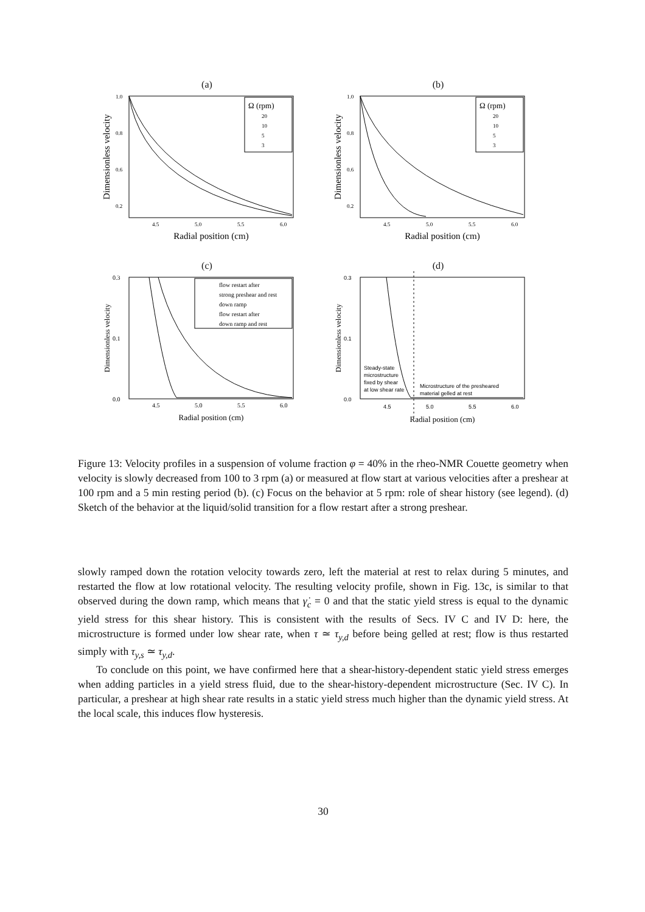(a)
Dimensionless velocity
1.0
0.8
0.6
0.2
4.5
5.0
5.5
6.0
Ω (rpm)
20
10
5
3
Radial position (cm)
(b)
Dimensionless velocity
1.0
0.8
0.6
0.2
4.5
5.0
5.5
6.0
Ω (rpm)
20
10
5
3
Radial position (cm)
(c)
Dimensionless velocity
0.3
0.1
0.0
4.5
5.0
5.5
6.0
flow restart after
strong preshear and rest
down ramp
flow restart after
down ramp and rest
Radial position (cm)
(d)
Dimensionless velocity
0.3
0.1
0.0
4.5
5.0
5.5
6.0
Steady-state
microstructure
fixed by shear
at low shear rate
Microstructure of the presheared
material gelled at rest
Radial position (cm)
Figure 13: Velocity profiles in a suspension of volume fraction φ = 40% in the rheo-NMR Couette geometry when velocity is slowly decreased from 100 to 3 rpm (a) or measured at flow start at various velocities after a preshear at 100 rpm and a 5 min resting period (b). (c) Focus on the behavior at 5 rpm: role of shear history (see legend). (d) Sketch of the behavior at the liquid/solid transition for a flow restart after a strong preshear.
slowly ramped down the rotation velocity towards zero, left the material at rest to relax during 5 minutes, and restarted the flow at low rotational velocity. The resulting velocity profile, shown in Fig. 13c, is similar to that observed during the down ramp, which means that γ̇<sub>c</sub> = 0 and that the static yield stress is equal to the dynamic yield stress for this shear history. This is consistent with the results of Secs. IV C and IV D: here, the microstructure is formed under low shear rate, when τ ≃ τ<sub>y,d</sub> before being gelled at rest; flow is thus restarted simply with τ<sub>y,s</sub> ≃ τ<sub>y,d</sub>.
To conclude on this point, we have confirmed here that a shear-history-dependent static yield stress emerges when adding particles in a yield stress fluid, due to the shear-history-dependent microstructure (Sec. IV C). In particular, a preshear at high shear rate results in a static yield stress much higher than the dynamic yield stress. At the local scale, this induces flow hysteresis.
30